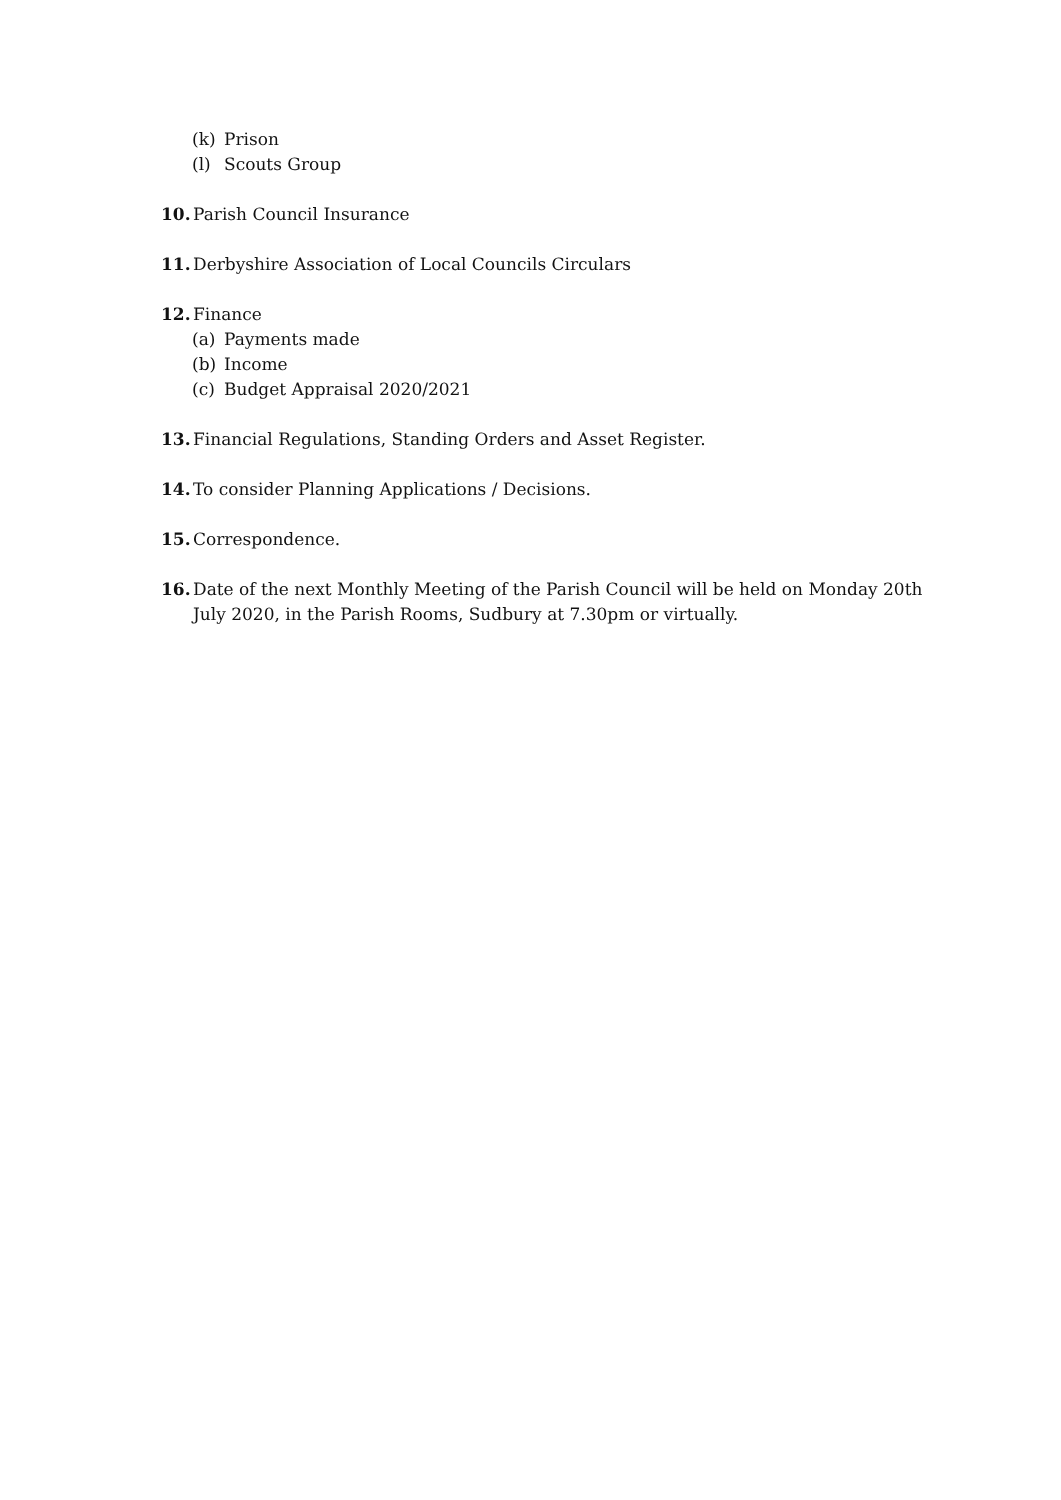(k) Prison
(l) Scouts Group
10. Parish Council Insurance
11. Derbyshire Association of Local Councils Circulars
12. Finance
(a) Payments made
(b) Income
(c) Budget Appraisal 2020/2021
13. Financial Regulations, Standing Orders and Asset Register.
14. To consider Planning Applications / Decisions.
15. Correspondence.
16. Date of the next Monthly Meeting of the Parish Council will be held on Monday 20th July 2020, in the Parish Rooms, Sudbury at 7.30pm or virtually.